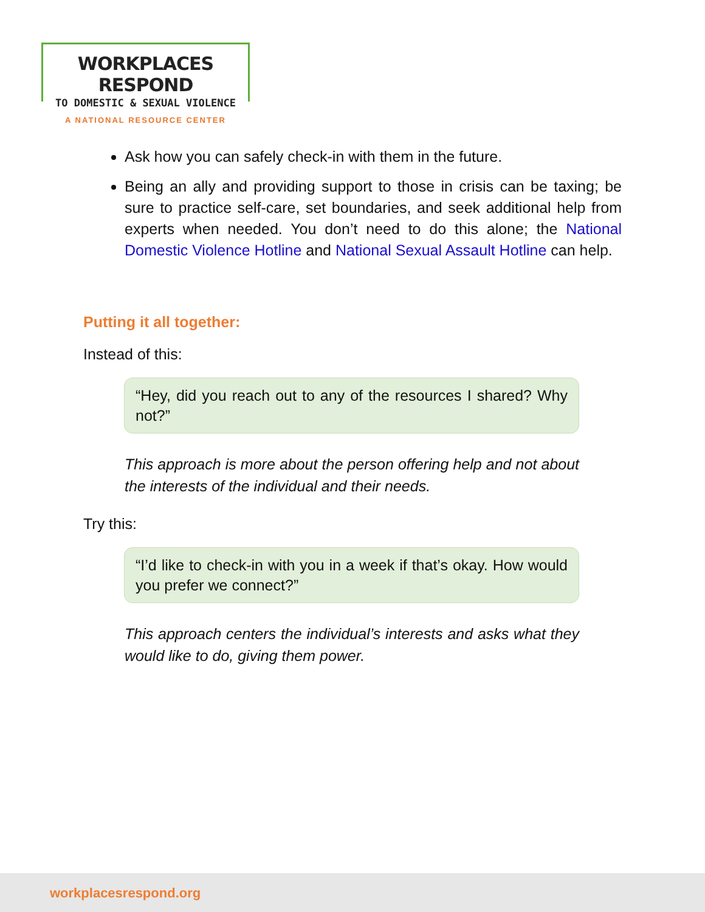WORKPLACES RESPOND
TO DOMESTIC & SEXUAL VIOLENCE
A NATIONAL RESOURCE CENTER
Ask how you can safely check-in with them in the future.
Being an ally and providing support to those in crisis can be taxing; be sure to practice self-care, set boundaries, and seek additional help from experts when needed. You don’t need to do this alone; the National Domestic Violence Hotline and National Sexual Assault Hotline can help.
Putting it all together:
Instead of this:
“Hey, did you reach out to any of the resources I shared? Why not?”
This approach is more about the person offering help and not about the interests of the individual and their needs.
Try this:
“I’d like to check-in with you in a week if that’s okay. How would you prefer we connect?”
This approach centers the individual’s interests and asks what they would like to do, giving them power.
workplacesrespond.org